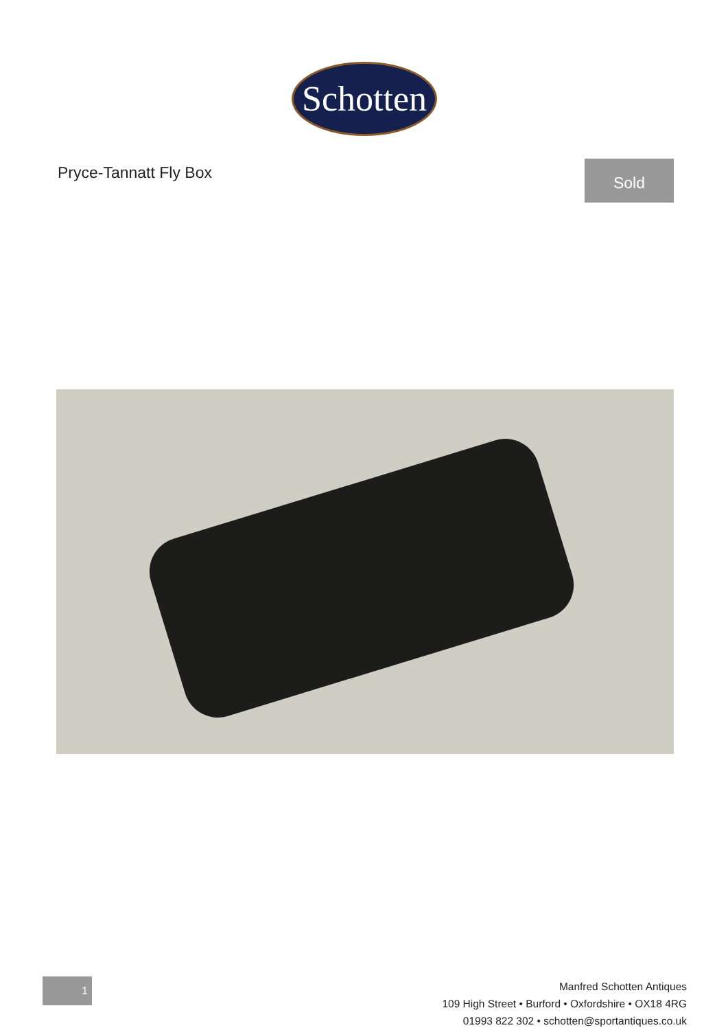Schotten
Pryce-Tannatt Fly Box Sold
1
Manfred Schotten Antiques
109 High Street • Burford • Oxfordshire • OX18 4RG
01993 822 302 • schotten@sportantiques.co.uk